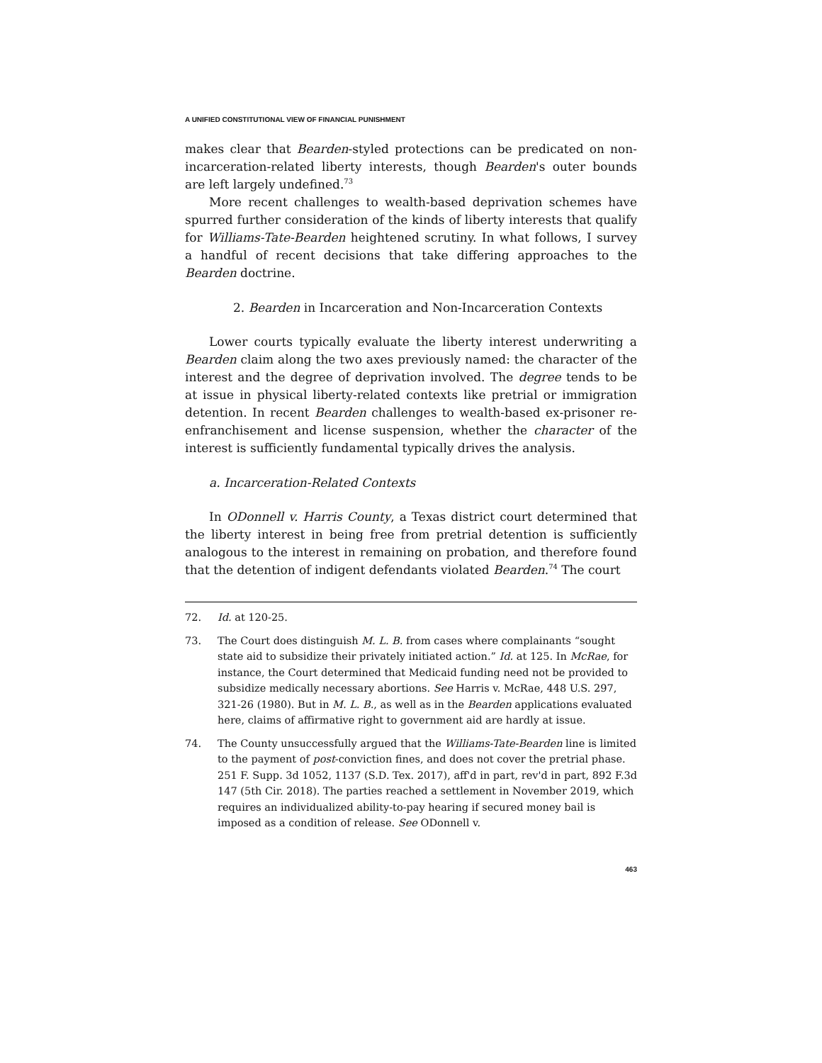A UNIFIED CONSTITUTIONAL VIEW OF FINANCIAL PUNISHMENT
makes clear that Bearden-styled protections can be predicated on non-incarceration-related liberty interests, though Bearden's outer bounds are left largely undefined.<sup>73</sup>
More recent challenges to wealth-based deprivation schemes have spurred further consideration of the kinds of liberty interests that qualify for Williams-Tate-Bearden heightened scrutiny. In what follows, I survey a handful of recent decisions that take differing approaches to the Bearden doctrine.
2. Bearden in Incarceration and Non-Incarceration Contexts
Lower courts typically evaluate the liberty interest underwriting a Bearden claim along the two axes previously named: the character of the interest and the degree of deprivation involved. The degree tends to be at issue in physical liberty-related contexts like pretrial or immigration detention. In recent Bearden challenges to wealth-based ex-prisoner re-enfranchisement and license suspension, whether the character of the interest is sufficiently fundamental typically drives the analysis.
a. Incarceration-Related Contexts
In ODonnell v. Harris County, a Texas district court determined that the liberty interest in being free from pretrial detention is sufficiently analogous to the interest in remaining on probation, and therefore found that the detention of indigent defendants violated Bearden.<sup>74</sup> The court
72. Id. at 120-25.
73. The Court does distinguish M. L. B. from cases where complainants “sought state aid to subsidize their privately initiated action.” Id. at 125. In McRae, for instance, the Court determined that Medicaid funding need not be provided to subsidize medically necessary abortions. See Harris v. McRae, 448 U.S. 297, 321-26 (1980). But in M. L. B., as well as in the Bearden applications evaluated here, claims of affirmative right to government aid are hardly at issue.
74. The County unsuccessfully argued that the Williams-Tate-Bearden line is limited to the payment of post-conviction fines, and does not cover the pretrial phase. 251 F. Supp. 3d 1052, 1137 (S.D. Tex. 2017), aff'd in part, rev'd in part, 892 F.3d 147 (5th Cir. 2018). The parties reached a settlement in November 2019, which requires an individualized ability-to-pay hearing if secured money bail is imposed as a condition of release. See ODonnell v.
463